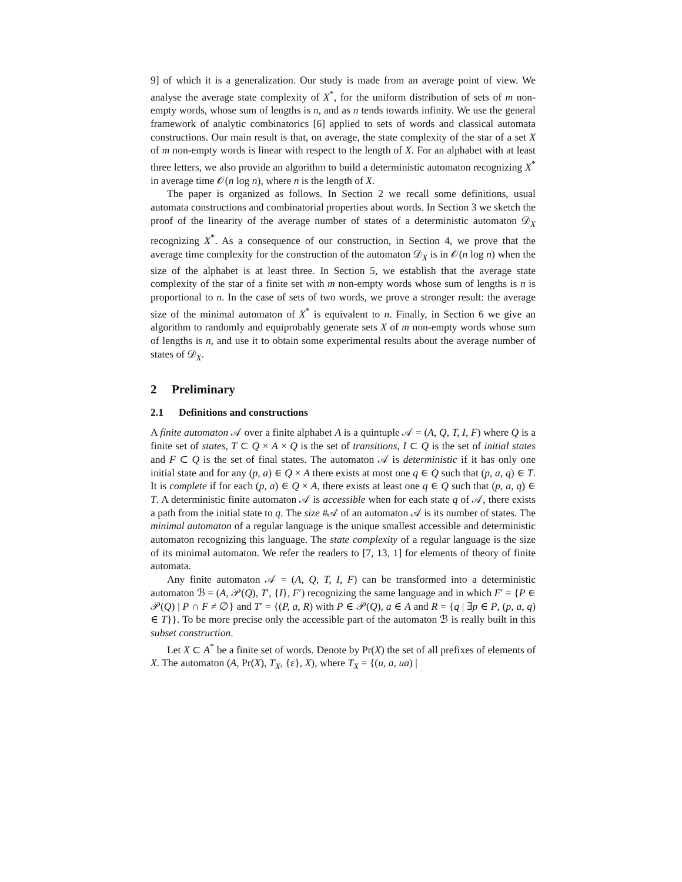9] of which it is a generalization. Our study is made from an average point of view. We analyse the average state complexity of X<sup>*</sup>, for the uniform distribution of sets of m non-empty words, whose sum of lengths is n, and as n tends towards infinity. We use the general framework of analytic combinatorics [6] applied to sets of words and classical automata constructions. Our main result is that, on average, the state complexity of the star of a set X of m non-empty words is linear with respect to the length of X. For an alphabet with at least three letters, we also provide an algorithm to build a deterministic automaton recognizing X<sup>*</sup> in average time 𝒪(n log n), where n is the length of X.
The paper is organized as follows. In Section 2 we recall some definitions, usual automata constructions and combinatorial properties about words. In Section 3 we sketch the proof of the linearity of the average number of states of a deterministic automaton 𝒟<sub>X</sub> recognizing X<sup>*</sup>. As a consequence of our construction, in Section 4, we prove that the average time complexity for the construction of the automaton 𝒟<sub>X</sub> is in 𝒪(n log n) when the size of the alphabet is at least three. In Section 5, we establish that the average state complexity of the star of a finite set with m non-empty words whose sum of lengths is n is proportional to n. In the case of sets of two words, we prove a stronger result: the average size of the minimal automaton of X<sup>*</sup> is equivalent to n. Finally, in Section 6 we give an algorithm to randomly and equiprobably generate sets X of m non-empty words whose sum of lengths is n, and use it to obtain some experimental results about the average number of states of 𝒟<sub>X</sub>.
2 Preliminary
2.1 Definitions and constructions
A finite automaton 𝒜 over a finite alphabet A is a quintuple 𝒜 = (A, Q, T, I, F) where Q is a finite set of states, T ⊂ Q × A × Q is the set of transitions, I ⊂ Q is the set of initial states and F ⊂ Q is the set of final states. The automaton 𝒜 is deterministic if it has only one initial state and for any (p, a) ∈ Q × A there exists at most one q ∈ Q such that (p, a, q) ∈ T. It is complete if for each (p, a) ∈ Q × A, there exists at least one q ∈ Q such that (p, a, q) ∈ T. A deterministic finite automaton 𝒜 is accessible when for each state q of 𝒜, there exists a path from the initial state to q. The size #𝒜 of an automaton 𝒜 is its number of states. The minimal automaton of a regular language is the unique smallest accessible and deterministic automaton recognizing this language. The state complexity of a regular language is the size of its minimal automaton. We refer the readers to [7, 13, 1] for elements of theory of finite automata.
Any finite automaton 𝒜 = (A, Q, T, I, F) can be transformed into a deterministic automaton ℬ = (A, 𝒫(Q), T′, {I}, F′) recognizing the same language and in which F′ = {P ∈ 𝒫(Q) | P ∩ F ≠ ∅} and T′ = {(P, a, R) with P ∈ 𝒫(Q), a ∈ A and R = {q | ∃p ∈ P, (p, a, q) ∈ T}}. To be more precise only the accessible part of the automaton ℬ is really built in this subset construction.
Let X ⊂ A<sup>*</sup> be a finite set of words. Denote by Pr(X) the set of all prefixes of elements of X. The automaton (A, Pr(X), T<sub>X</sub>, {ε}, X), where T<sub>X</sub> = {(u, a, ua) |